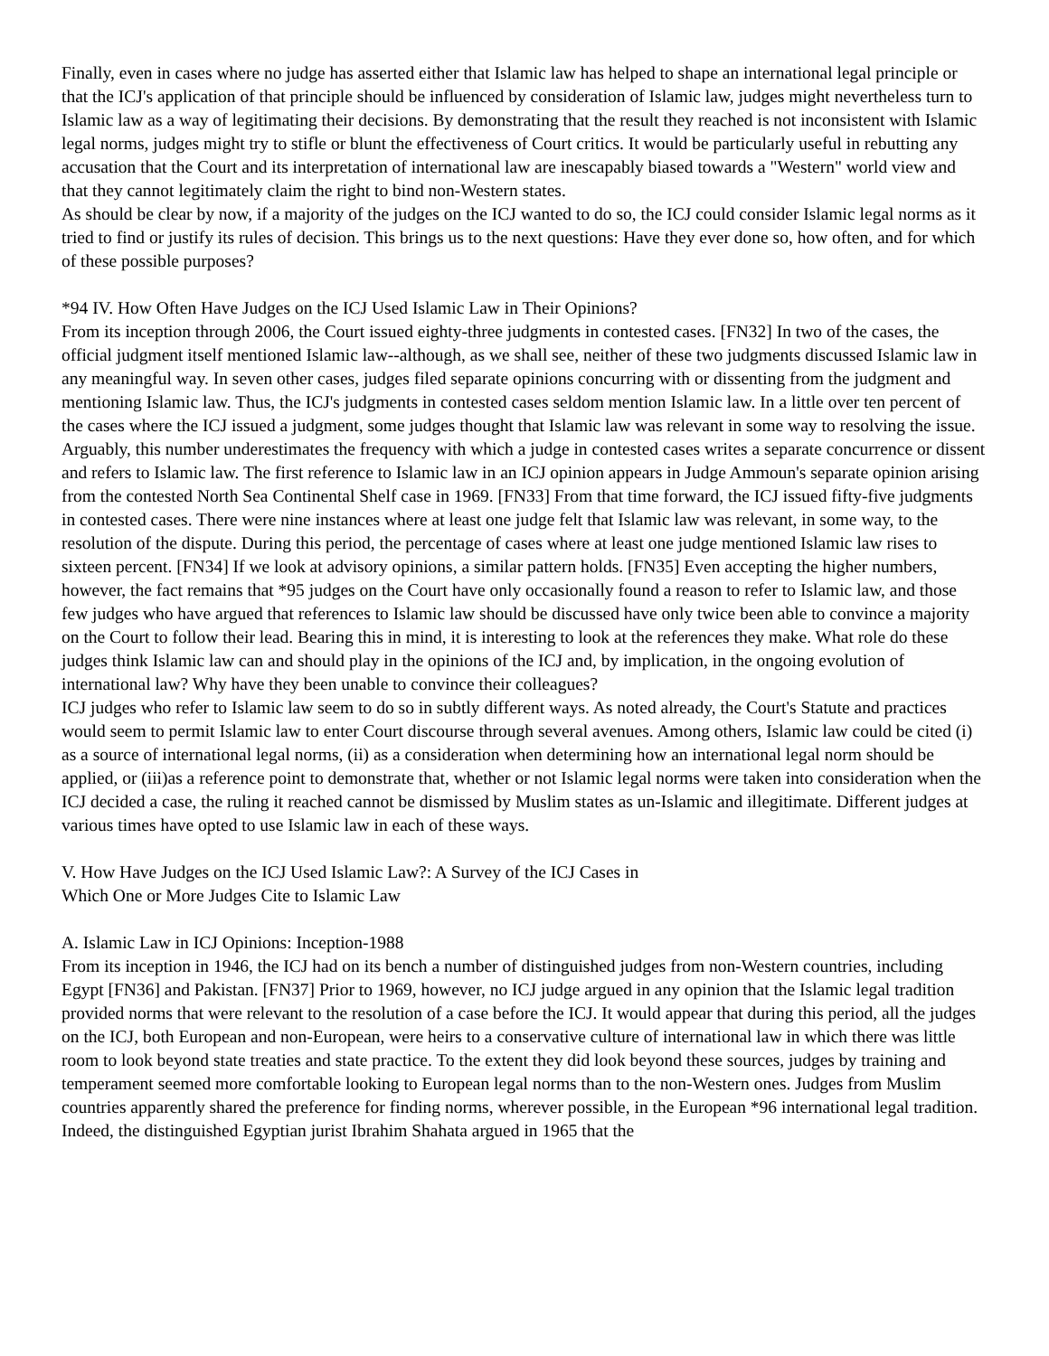Finally, even in cases where no judge has asserted either that Islamic law has helped to shape an international legal principle or that the ICJ's application of that principle should be influenced by consideration of Islamic law, judges might nevertheless turn to Islamic law as a way of legitimating their decisions. By demonstrating that the result they reached is not inconsistent with Islamic legal norms, judges might try to stifle or blunt the effectiveness of Court critics. It would be particularly useful in rebutting any accusation that the Court and its interpretation of international law are inescapably biased towards a "Western" world view and that they cannot legitimately claim the right to bind non-Western states.
As should be clear by now, if a majority of the judges on the ICJ wanted to do so, the ICJ could consider Islamic legal norms as it tried to find or justify its rules of decision. This brings us to the next questions: Have they ever done so, how often, and for which of these possible purposes?
*94 IV. How Often Have Judges on the ICJ Used Islamic Law in Their Opinions?
From its inception through 2006, the Court issued eighty-three judgments in contested cases. [FN32] In two of the cases, the official judgment itself mentioned Islamic law--although, as we shall see, neither of these two judgments discussed Islamic law in any meaningful way. In seven other cases, judges filed separate opinions concurring with or dissenting from the judgment and mentioning Islamic law. Thus, the ICJ's judgments in contested cases seldom mention Islamic law. In a little over ten percent of the cases where the ICJ issued a judgment, some judges thought that Islamic law was relevant in some way to resolving the issue.
Arguably, this number underestimates the frequency with which a judge in contested cases writes a separate concurrence or dissent and refers to Islamic law. The first reference to Islamic law in an ICJ opinion appears in Judge Ammoun's separate opinion arising from the contested North Sea Continental Shelf case in 1969. [FN33] From that time forward, the ICJ issued fifty-five judgments in contested cases. There were nine instances where at least one judge felt that Islamic law was relevant, in some way, to the resolution of the dispute. During this period, the percentage of cases where at least one judge mentioned Islamic law rises to sixteen percent. [FN34] If we look at advisory opinions, a similar pattern holds. [FN35] Even accepting the higher numbers, however, the fact remains that *95 judges on the Court have only occasionally found a reason to refer to Islamic law, and those few judges who have argued that references to Islamic law should be discussed have only twice been able to convince a majority on the Court to follow their lead. Bearing this in mind, it is interesting to look at the references they make. What role do these judges think Islamic law can and should play in the opinions of the ICJ and, by implication, in the ongoing evolution of international law? Why have they been unable to convince their colleagues?
ICJ judges who refer to Islamic law seem to do so in subtly different ways. As noted already, the Court's Statute and practices would seem to permit Islamic law to enter Court discourse through several avenues. Among others, Islamic law could be cited (i) as a source of international legal norms, (ii) as a consideration when determining how an international legal norm should be applied, or (iii)as a reference point to demonstrate that, whether or not Islamic legal norms were taken into consideration when the ICJ decided a case, the ruling it reached cannot be dismissed by Muslim states as un-Islamic and illegitimate. Different judges at various times have opted to use Islamic law in each of these ways.
V. How Have Judges on the ICJ Used Islamic Law?: A Survey of the ICJ Cases in
Which One or More Judges Cite to Islamic Law
A. Islamic Law in ICJ Opinions: Inception-1988
From its inception in 1946, the ICJ had on its bench a number of distinguished judges from non-Western countries, including Egypt [FN36] and Pakistan. [FN37] Prior to 1969, however, no ICJ judge argued in any opinion that the Islamic legal tradition provided norms that were relevant to the resolution of a case before the ICJ. It would appear that during this period, all the judges on the ICJ, both European and non-European, were heirs to a conservative culture of international law in which there was little room to look beyond state treaties and state practice. To the extent they did look beyond these sources, judges by training and temperament seemed more comfortable looking to European legal norms than to the non-Western ones. Judges from Muslim countries apparently shared the preference for finding norms, wherever possible, in the European *96 international legal tradition. Indeed, the distinguished Egyptian jurist Ibrahim Shahata argued in 1965 that the